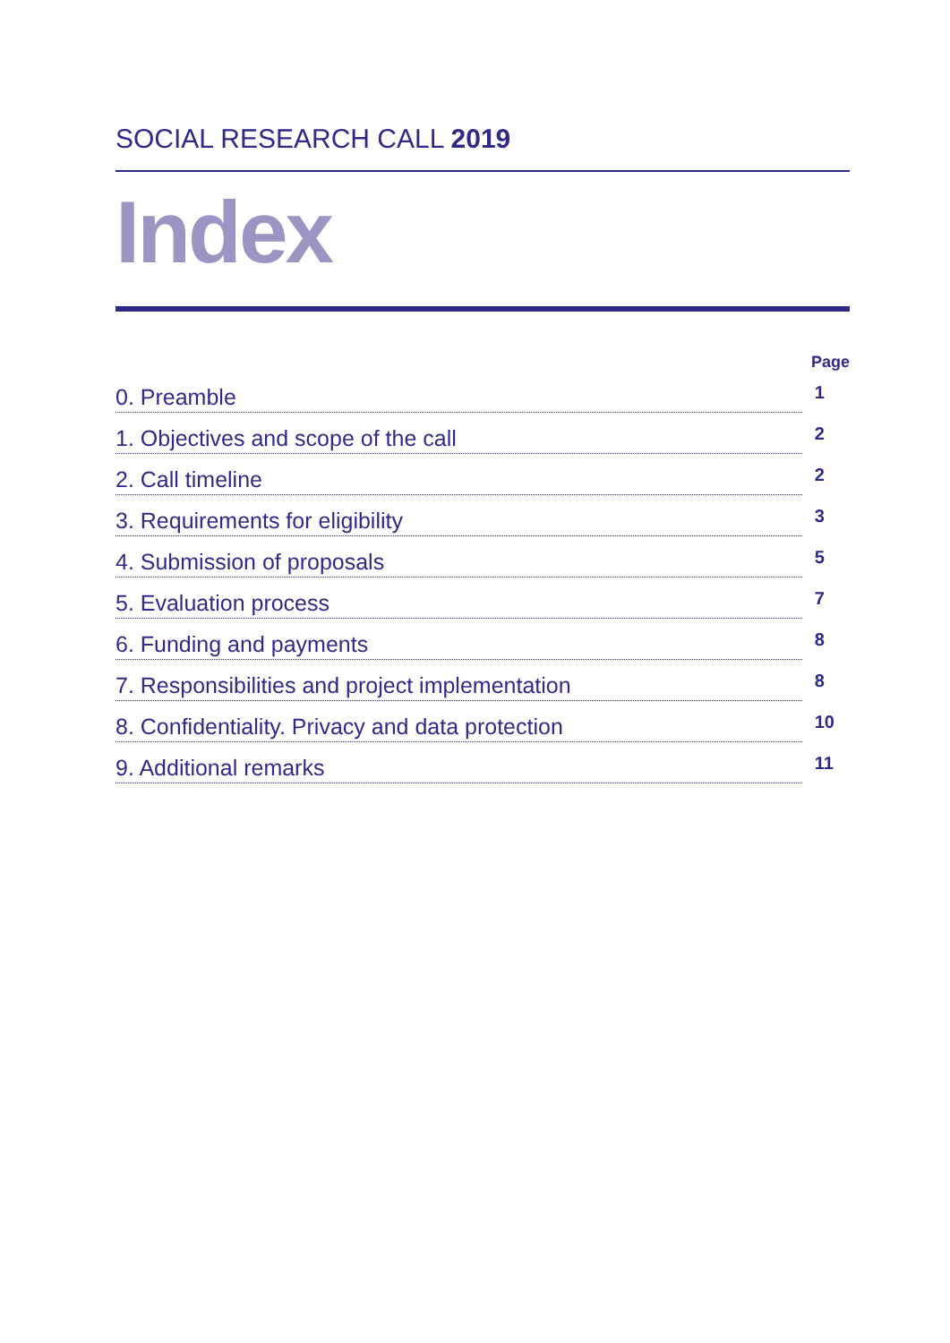SOCIAL RESEARCH CALL 2019
Index
Page
0. Preamble
1
1. Objectives and scope of the call
2
2. Call timeline
2
3. Requirements for eligibility
3
4. Submission of proposals
5
5. Evaluation process
7
6. Funding and payments
8
7. Responsibilities and project implementation
8
8. Confidentiality. Privacy and data protection
10
9. Additional remarks
11